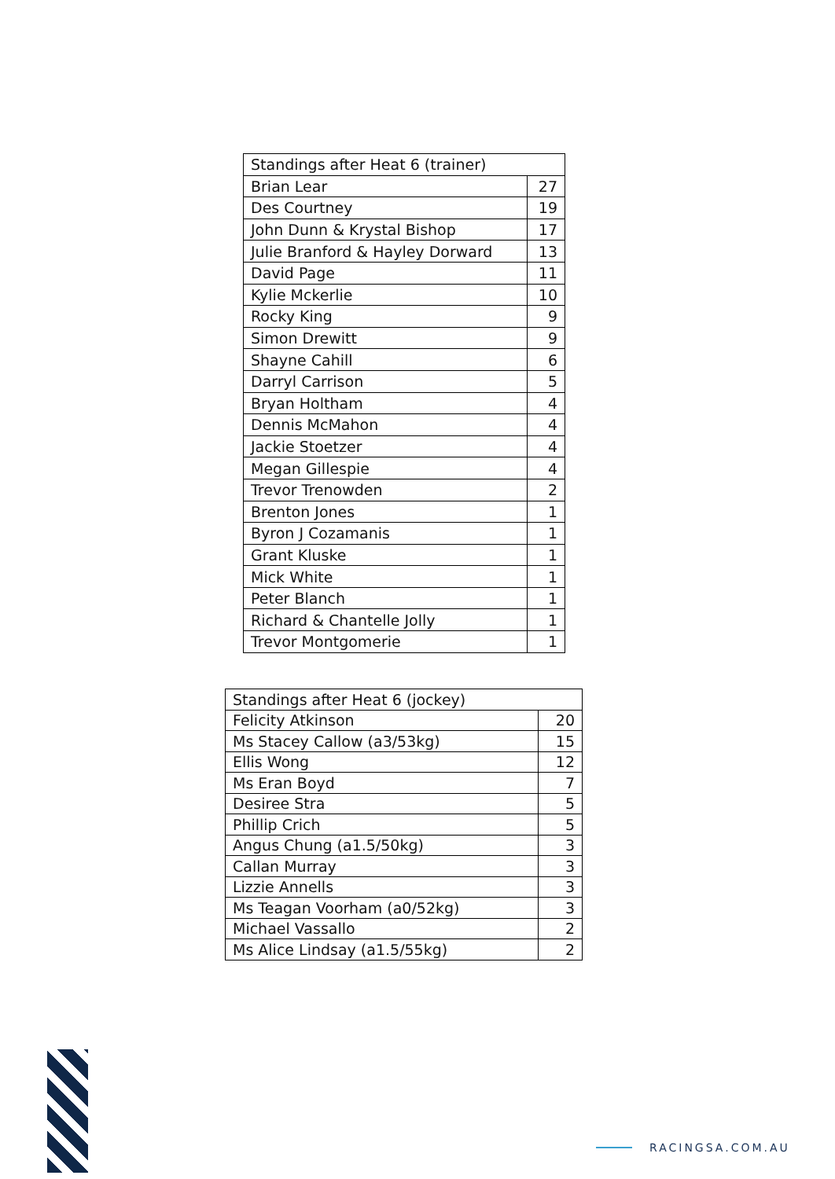| Standings after Heat 6 (trainer) | |
| --- | --- |
| Brian Lear | 27 |
| Des Courtney | 19 |
| John Dunn & Krystal Bishop | 17 |
| Julie Branford & Hayley Dorward | 13 |
| David Page | 11 |
| Kylie Mckerlie | 10 |
| Rocky King | 9 |
| Simon Drewitt | 9 |
| Shayne Cahill | 6 |
| Darryl Carrison | 5 |
| Bryan Holtham | 4 |
| Dennis McMahon | 4 |
| Jackie Stoetzer | 4 |
| Megan Gillespie | 4 |
| Trevor Trenowden | 2 |
| Brenton Jones | 1 |
| Byron J Cozamanis | 1 |
| Grant Kluske | 1 |
| Mick White | 1 |
| Peter Blanch | 1 |
| Richard & Chantelle Jolly | 1 |
| Trevor Montgomerie | 1 |
| Standings after Heat 6 (jockey) | |
| --- | --- |
| Felicity Atkinson | 20 |
| Ms Stacey Callow (a3/53kg) | 15 |
| Ellis Wong | 12 |
| Ms Eran Boyd | 7 |
| Desiree Stra | 5 |
| Phillip Crich | 5 |
| Angus Chung (a1.5/50kg) | 3 |
| Callan Murray | 3 |
| Lizzie Annells | 3 |
| Ms Teagan Voorham (a0/52kg) | 3 |
| Michael Vassallo | 2 |
| Ms Alice Lindsay (a1.5/55kg) | 2 |
RACINGSA.COM.AU